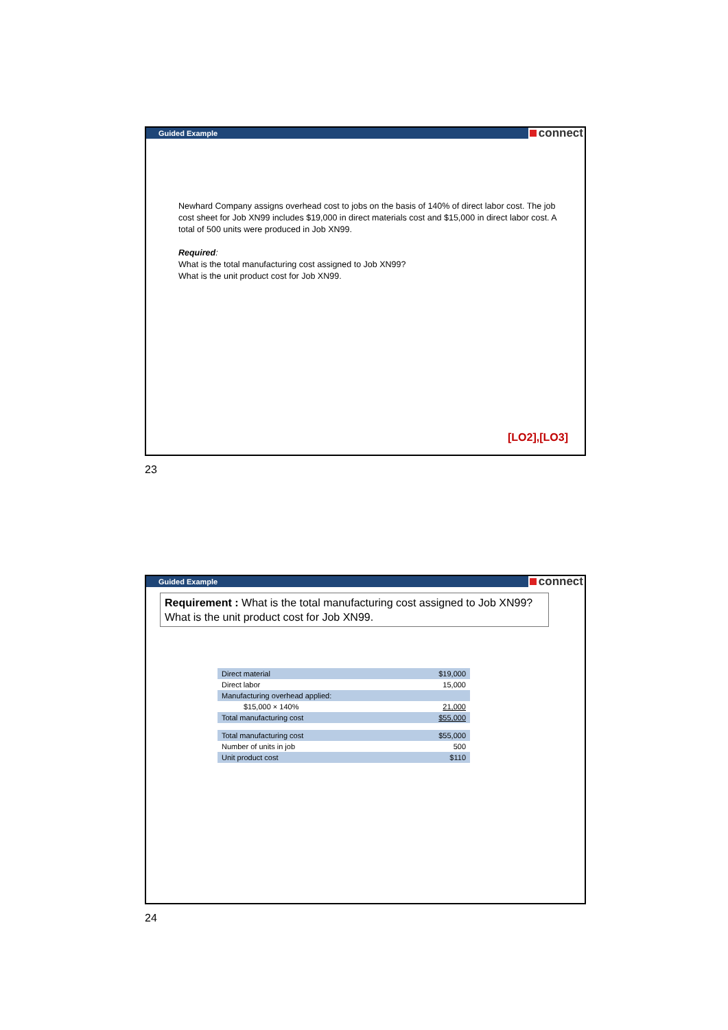Guided Example connect
Newhard Company assigns overhead cost to jobs on the basis of 140% of direct labor cost. The job cost sheet for Job XN99 includes $19,000 in direct materials cost and $15,000 in direct labor cost. A total of 500 units were produced in Job XN99.
Required:
What is the total manufacturing cost assigned to Job XN99?
What is the unit product cost for Job XN99.
[LO2],[LO3]
23
Guided Example connect
Requirement : What is the total manufacturing cost assigned to Job XN99? What is the unit product cost for Job XN99.
| Direct material | $19,000 |
| Direct labor | 15,000 |
| Manufacturing overhead applied: | |
| $15,000 × 140% | 21,000 |
| Total manufacturing cost | $55,000 |
| Total manufacturing cost | $55,000 |
| Number of units in job | 500 |
| Unit product cost | $110 |
24